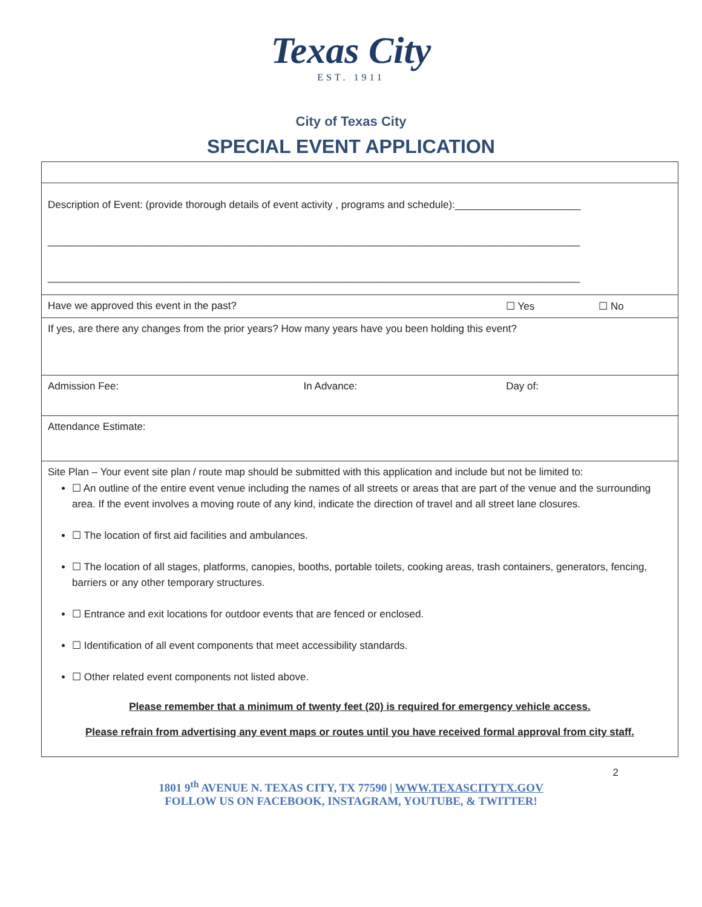Texas City
EST. 1911
City of Texas City
SPECIAL EVENT APPLICATION
| Description of Event: (provide thorough details of event activity , programs and schedule):______________________ _____________________________________________________________________________________________ _____________________________________________________________________________________________ | | | |
| Have we approved this event in the past? | | ☐ Yes | ☐ No |
| If yes, are there any changes from the prior years? How many years have you been holding this event? | | | |
| Admission Fee: | In Advance: | Day of: | |
| Attendance Estimate: | | | |
| Site Plan – Your event site plan / route map should be submitted with this application and include but not be limited to: ☐ An outline of the entire event venue including the names of all streets or areas that are part of the venue and the surrounding area. If the event involves a moving route of any kind, indicate the direction of travel and all street lane closures. ☐ The location of first aid facilities and ambulances. ☐ The location of all stages, platforms, canopies, booths, portable toilets, cooking areas, trash containers, generators, fencing, barriers or any other temporary structures. ☐ Entrance and exit locations for outdoor events that are fenced or enclosed. ☐ Identification of all event components that meet accessibility standards. ☐ Other related event components not listed above. Please remember that a minimum of twenty feet (20) is required for emergency vehicle access. Please refrain from advertising any event maps or routes until you have received formal approval from city staff. | | | |
2
1801 9<sup>th</sup> AVENUE N. TEXAS CITY, TX 77590 | WWW.TEXASCITYTX.GOV
FOLLOW US ON FACEBOOK, INSTAGRAM, YOUTUBE, & TWITTER!